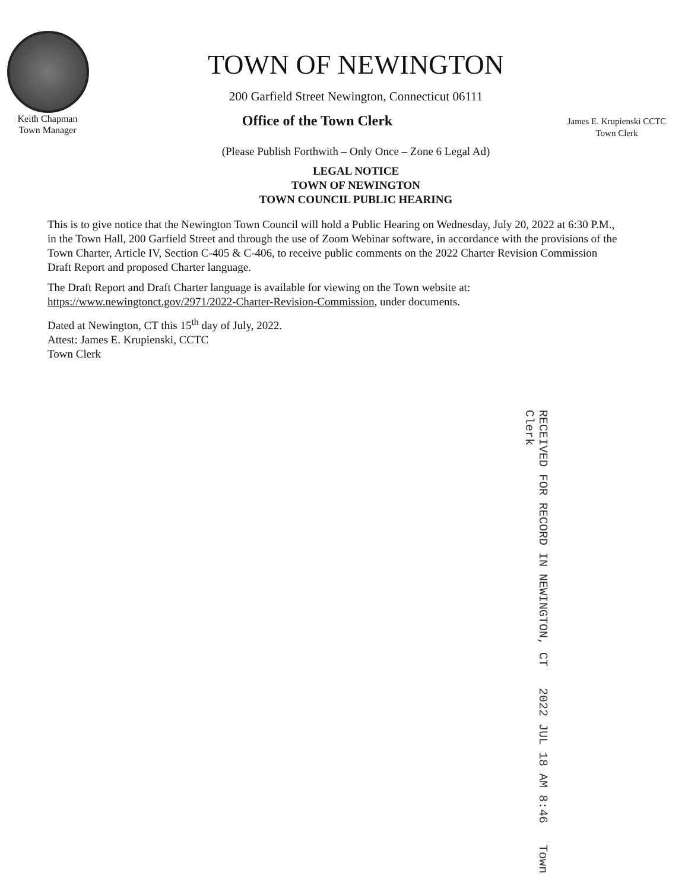TOWN OF NEWINGTON
200 Garfield Street Newington, Connecticut 06111
Keith Chapman
Town Manager
Office of the Town Clerk
James E. Krupienski CCTC
Town Clerk
(Please Publish Forthwith – Only Once – Zone 6 Legal Ad)
LEGAL NOTICE
TOWN OF NEWINGTON
TOWN COUNCIL PUBLIC HEARING
This is to give notice that the Newington Town Council will hold a Public Hearing on Wednesday, July 20, 2022 at 6:30 P.M., in the Town Hall, 200 Garfield Street and through the use of Zoom Webinar software, in accordance with the provisions of the Town Charter, Article IV, Section C-405 & C-406, to receive public comments on the 2022 Charter Revision Commission Draft Report and proposed Charter language.
The Draft Report and Draft Charter language is available for viewing on the Town website at: https://www.newingtonct.gov/2971/2022-Charter-Revision-Commission, under documents.
Dated at Newington, CT this 15<sup>th</sup> day of July, 2022.
Attest: James E. Krupienski, CCTC
Town Clerk
RECEIVED FOR RECORD IN NEWINGTON, CT 2022 JUL 18 AM 8:46 Town Clerk